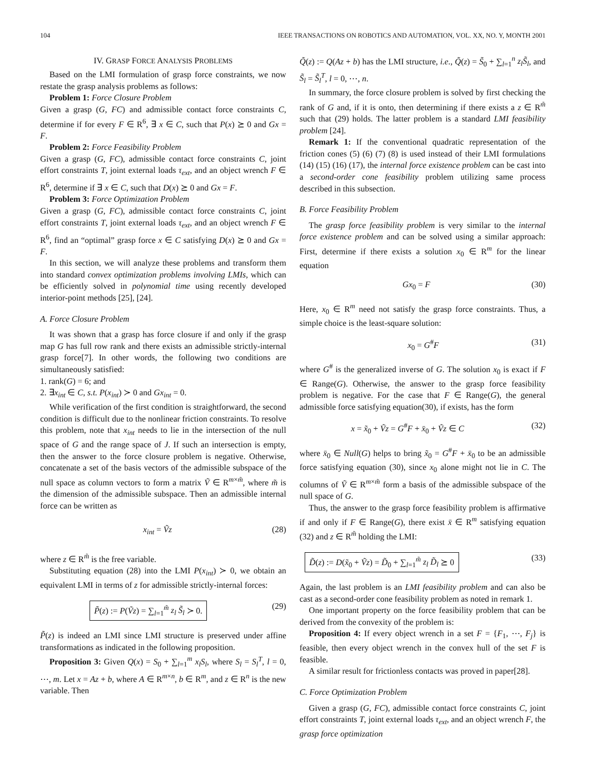104 IEEE TRANSACTIONS ON ROBOTICS AND AUTOMATION, VOL. XX, NO. Y, MONTH 2001
IV. GRASP FORCE ANALYSIS PROBLEMS
Based on the LMI formulation of grasp force constraints, we now restate the grasp analysis problems as follows:
Problem 1: Force Closure Problem
Given a grasp (G, FC) and admissible contact force constraints C, determine if for every F ∈ R<sup>6</sup>, ∃ x ∈ C, such that P(x) ⪰ 0 and Gx = F.
Problem 2: Force Feasibility Problem
Given a grasp (G, FC), admissible contact force constraints C, joint effort constraints T, joint external loads τ<sub>ext</sub>, and an object wrench F ∈ R<sup>6</sup>, determine if ∃ x ∈ C, such that D(x) ⪰ 0 and Gx = F.
Problem 3: Force Optimization Problem
Given a grasp (G, FC), admissible contact force constraints C, joint effort constraints T, joint external loads τ<sub>ext</sub>, and an object wrench F ∈ R<sup>6</sup>, find an “optimal” grasp force x ∈ C satisfying D(x) ⪰ 0 and Gx = F.
In this section, we will analyze these problems and transform them into standard convex optimization problems involving LMIs, which can be efficiently solved in polynomial time using recently developed interior-point methods [25], [24].
A. Force Closure Problem
It was shown that a grasp has force closure if and only if the grasp map G has full row rank and there exists an admissible strictly-internal grasp force[7]. In other words, the following two conditions are simultaneously satisfied:
1. rank(G) = 6; and
2. ∃x<sub>int</sub> ∈ C, s.t. P(x<sub>int</sub>) ≻ 0 and Gx<sub>int</sub> = 0.
While verification of the first condition is straightforward, the second condition is difficult due to the nonlinear friction constraints. To resolve this problem, note that x<sub>int</sub> needs to lie in the intersection of the null space of G and the range space of J. If such an intersection is empty, then the answer to the force closure problem is negative. Otherwise, concatenate a set of the basis vectors of the admissible subspace of the null space as column vectors to form a matrix Ṽ ∈ R<sup>m×m̃</sup>, where m̃ is the dimension of the admissible subspace. Then an admissible internal force can be written as
x<sub>int</sub> = Ṽz (28)
where z ∈ R<sup>m̃</sup> is the free variable.
Substituting equation (28) into the LMI P(x<sub>int</sub>) ≻ 0, we obtain an equivalent LMI in terms of z for admissible strictly-internal forces:
P̃(z) := P(Ṽz) = ∑<sub>l=1</sub><sup>m̃</sup> z<sub>l</sub> S̃<sub>l</sub> ≻ 0. (29)
P̃(z) is indeed an LMI since LMI structure is preserved under affine transformations as indicated in the following proposition.
Proposition 3: Given Q(x) = S<sub>0</sub> + ∑<sub>l=1</sub><sup>m</sup> x<sub>l</sub>S<sub>l</sub>, where S<sub>l</sub> = S<sub>l</sub><sup>T</sup>, l = 0, ⋯, m. Let x = Az + b, where A ∈ R<sup>m×n</sup>, b ∈ R<sup>m</sup>, and z ∈ R<sup>n</sup> is the new variable. Then
Q̃(z) := Q(Az + b) has the LMI structure, i.e., Q̃(z) = S̃<sub>0</sub> + ∑<sub>l=1</sub><sup>n</sup> z<sub>l</sub>S̃<sub>l</sub>, and S̃<sub>l</sub> = S̃<sub>l</sub><sup>T</sup>, l = 0, ⋯, n.
In summary, the force closure problem is solved by first checking the rank of G and, if it is onto, then determining if there exists a z ∈ R<sup>m̃</sup> such that (29) holds. The latter problem is a standard LMI feasibility problem [24].
Remark 1: If the conventional quadratic representation of the friction cones (5) (6) (7) (8) is used instead of their LMI formulations (14) (15) (16) (17), the internal force existence problem can be cast into a second-order cone feasibility problem utilizing same process described in this subsection.
B. Force Feasibility Problem
The grasp force feasibility problem is very similar to the internal force existence problem and can be solved using a similar approach: First, determine if there exists a solution x<sub>0</sub> ∈ R<sup>m</sup> for the linear equation
Gx<sub>0</sub> = F (30)
Here, x<sub>0</sub> ∈ R<sup>m</sup> need not satisfy the grasp force constraints. Thus, a simple choice is the least-square solution:
x<sub>0</sub> = G<sup>#</sup>F (31)
where G<sup>#</sup> is the generalized inverse of G. The solution x<sub>0</sub> is exact if F ∈ Range(G). Otherwise, the answer to the grasp force feasibility problem is negative. For the case that F ∈ Range(G), the general admissible force satisfying equation(30), if exists, has the form
x = x̃<sub>0</sub> + Ṽz = G<sup>#</sup>F + x̄<sub>0</sub> + Ṽz ∈ C (32)
where x̄<sub>0</sub> ∈ Null(G) helps to bring x̃<sub>0</sub> = G<sup>#</sup>F + x̄<sub>0</sub> to be an admissible force satisfying equation (30), since x<sub>0</sub> alone might not lie in C. The columns of Ṽ ∈ R<sup>m×m̃</sup> form a basis of the admissible subspace of the null space of G.
Thus, the answer to the grasp force feasibility problem is affirmative if and only if F ∈ Range(G), there exist x̄ ∈ R<sup>m</sup> satisfying equation (32) and z ∈ R<sup>m̃</sup> holding the LMI:
D̃(z) := D(x̃<sub>0</sub> + Ṽz) = D̃<sub>0</sub> + ∑<sub>l=1</sub><sup>m̃</sup> z<sub>l</sub> D̃<sub>l</sub> ⪰ 0 (33)
Again, the last problem is an LMI feasibility problem and can also be cast as a second-order cone feasibility problem as noted in remark 1.
One important property on the force feasibility problem that can be derived from the convexity of the problem is:
Proposition 4: If every object wrench in a set F = {F<sub>1</sub>, ⋯, F<sub>j</sub>} is feasible, then every object wrench in the convex hull of the set F is feasible.
A similar result for frictionless contacts was proved in paper[28].
C. Force Optimization Problem
Given a grasp (G, FC), admissible contact force constraints C, joint effort constraints T, joint external loads τ<sub>ext</sub>, and an object wrench F, the grasp force optimization